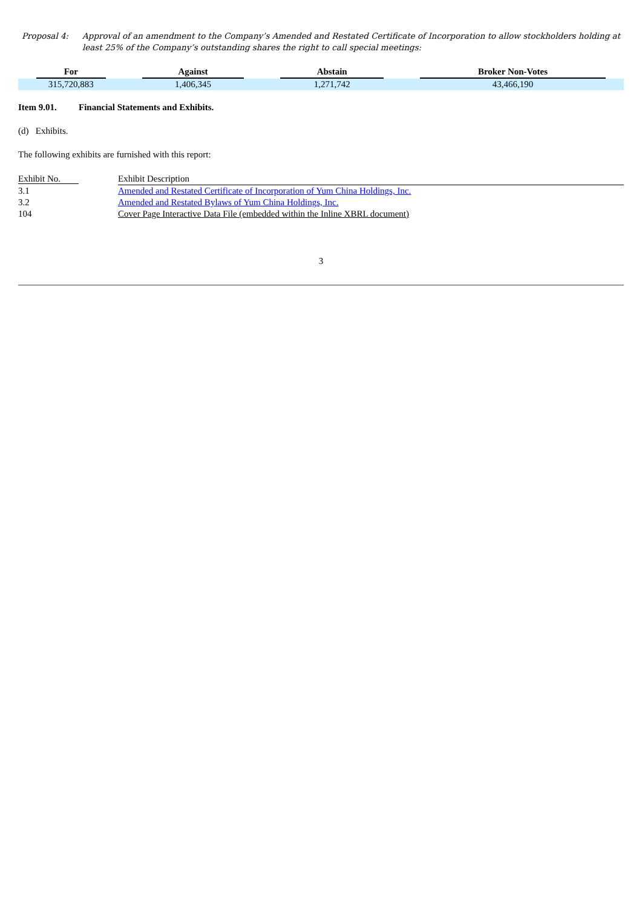Proposal 4: Approval of an amendment to the Company’s Amended and Restated Certificate of Incorporation to allow stockholders holding at least 25% of the Company’s outstanding shares the right to call special meetings:
| For | Against | Abstain | Broker Non-Votes |
| --- | --- | --- | --- |
| 315,720,883 | 1,406,345 | 1,271,742 | 43,466,190 |
Item 9.01. Financial Statements and Exhibits.
(d) Exhibits.
The following exhibits are furnished with this report:
| Exhibit No. | Exhibit Description |
| --- | --- |
| 3.1 | Amended and Restated Certificate of Incorporation of Yum China Holdings, Inc. |
| 3.2 | Amended and Restated Bylaws of Yum China Holdings, Inc. |
| 104 | Cover Page Interactive Data File (embedded within the Inline XBRL document) |
3